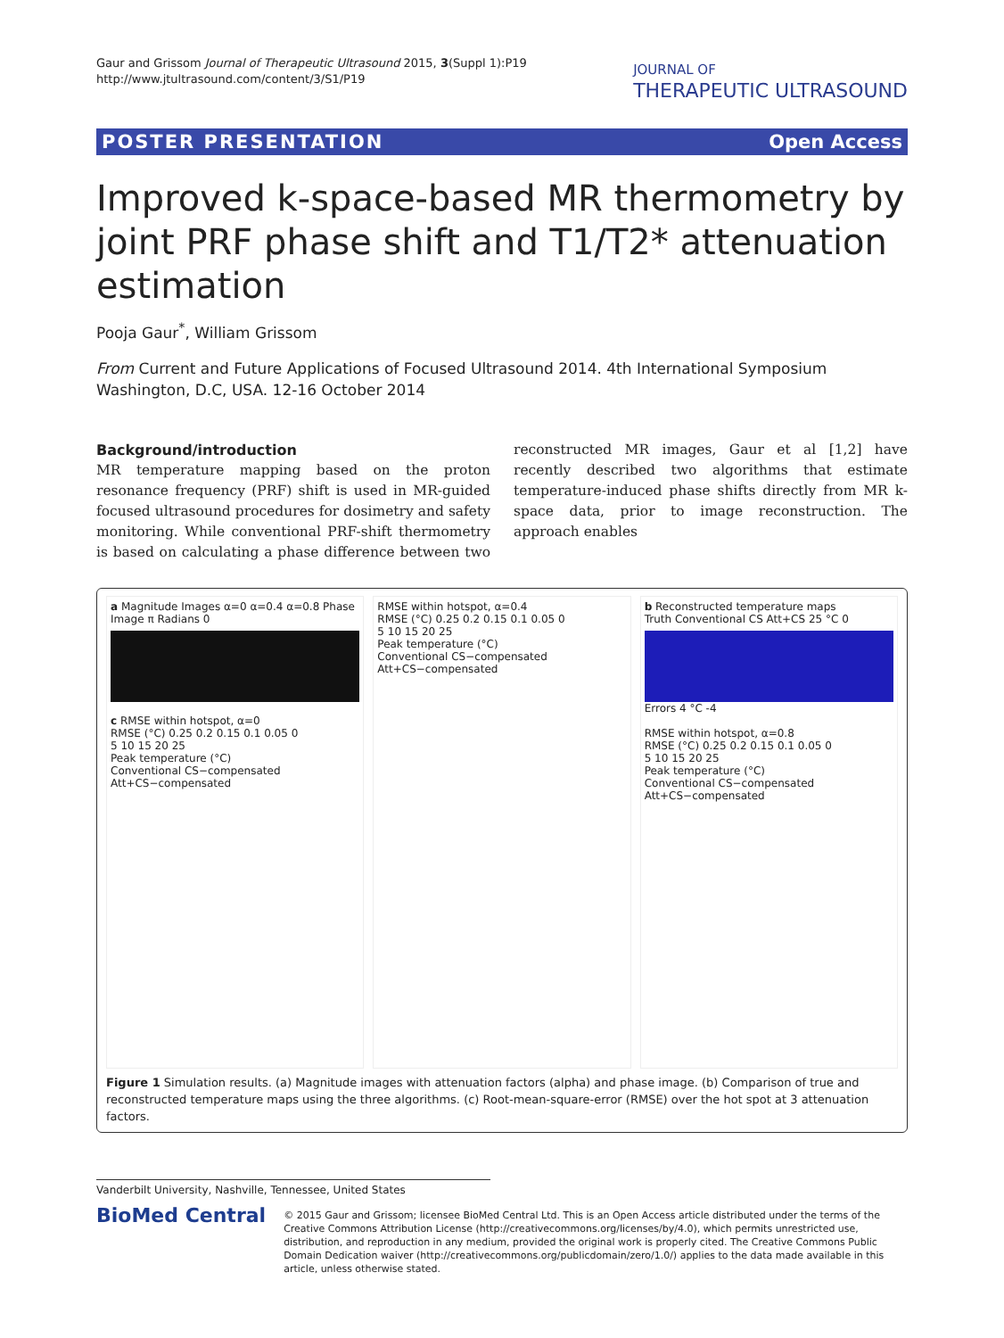Gaur and Grissom Journal of Therapeutic Ultrasound 2015, 3(Suppl 1):P19
http://www.jtultrasound.com/content/3/S1/P19
JOURNAL OF
THERAPEUTIC ULTRASOUND
POSTER PRESENTATION Open Access
Improved k-space-based MR thermometry by joint PRF phase shift and T1/T2* attenuation estimation
Pooja Gaur<sup>*</sup>, William Grissom
From Current and Future Applications of Focused Ultrasound 2014. 4th International Symposium
Washington, D.C, USA. 12-16 October 2014
Background/introduction
MR temperature mapping based on the proton resonance frequency (PRF) shift is used in MR-guided focused ultrasound procedures for dosimetry and safety monitoring. While conventional PRF-shift thermometry is based on calculating a phase difference between two reconstructed MR images, Gaur et al [1,2] have recently described two algorithms that estimate temperature-induced phase shifts directly from MR k-space data, prior to image reconstruction. The approach enables
a Magnitude Images α=0 α=0.4 α=0.8 Phase Image π Radians 0
c RMSE within hotspot, α=0
RMSE (°C) 0.25 0.2 0.15 0.1 0.05 0
5 10 15 20 25
Peak temperature (°C)
Conventional CS−compensated Att+CS−compensated
RMSE within hotspot, α=0.4
RMSE (°C) 0.25 0.2 0.15 0.1 0.05 0
5 10 15 20 25
Peak temperature (°C)
Conventional CS−compensated Att+CS−compensated
b Reconstructed temperature maps
Truth Conventional CS Att+CS 25 °C 0
Errors 4 °C -4
RMSE within hotspot, α=0.8
RMSE (°C) 0.25 0.2 0.15 0.1 0.05 0
5 10 15 20 25
Peak temperature (°C)
Conventional CS−compensated Att+CS−compensated
Figure 1 Simulation results. (a) Magnitude images with attenuation factors (alpha) and phase image. (b) Comparison of true and reconstructed temperature maps using the three algorithms. (c) Root-mean-square-error (RMSE) over the hot spot at 3 attenuation factors.
Vanderbilt University, Nashville, Tennessee, United States
BioMed Central
© 2015 Gaur and Grissom; licensee BioMed Central Ltd. This is an Open Access article distributed under the terms of the Creative Commons Attribution License (http://creativecommons.org/licenses/by/4.0), which permits unrestricted use, distribution, and reproduction in any medium, provided the original work is properly cited. The Creative Commons Public Domain Dedication waiver (http://creativecommons.org/publicdomain/zero/1.0/) applies to the data made available in this article, unless otherwise stated.